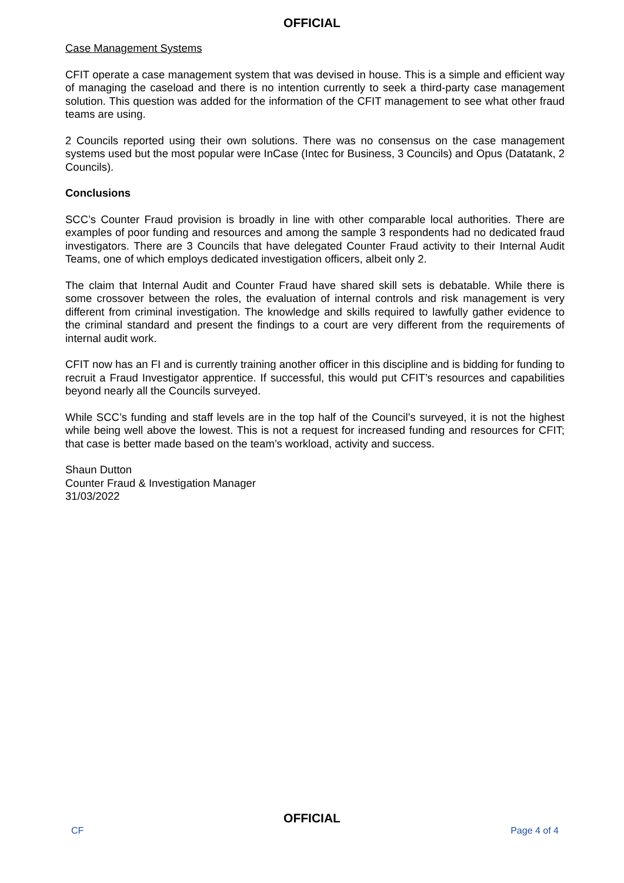OFFICIAL
Case Management Systems
CFIT operate a case management system that was devised in house. This is a simple and efficient way of managing the caseload and there is no intention currently to seek a third-party case management solution. This question was added for the information of the CFIT management to see what other fraud teams are using.
2 Councils reported using their own solutions. There was no consensus on the case management systems used but the most popular were InCase (Intec for Business, 3 Councils) and Opus (Datatank, 2 Councils).
Conclusions
SCC’s Counter Fraud provision is broadly in line with other comparable local authorities. There are examples of poor funding and resources and among the sample 3 respondents had no dedicated fraud investigators. There are 3 Councils that have delegated Counter Fraud activity to their Internal Audit Teams, one of which employs dedicated investigation officers, albeit only 2.
The claim that Internal Audit and Counter Fraud have shared skill sets is debatable. While there is some crossover between the roles, the evaluation of internal controls and risk management is very different from criminal investigation. The knowledge and skills required to lawfully gather evidence to the criminal standard and present the findings to a court are very different from the requirements of internal audit work.
CFIT now has an FI and is currently training another officer in this discipline and is bidding for funding to recruit a Fraud Investigator apprentice. If successful, this would put CFIT’s resources and capabilities beyond nearly all the Councils surveyed.
While SCC’s funding and staff levels are in the top half of the Council’s surveyed, it is not the highest while being well above the lowest. This is not a request for increased funding and resources for CFIT; that case is better made based on the team’s workload, activity and success.
Shaun Dutton
Counter Fraud & Investigation Manager
31/03/2022
OFFICIAL
CF Page 4 of 4